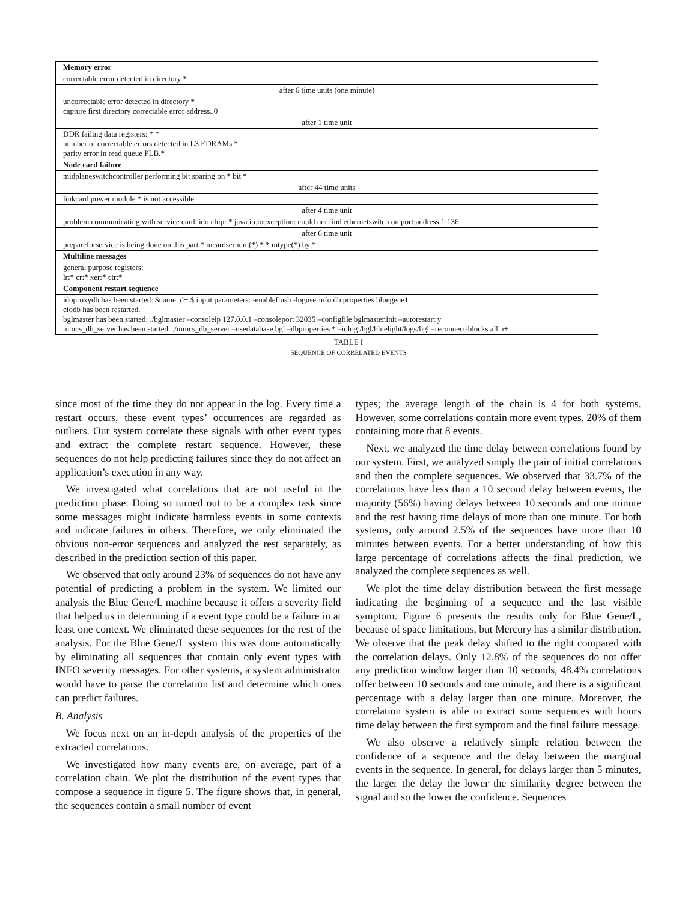| Memory error |
| --- |
| correctable error detected in directory * |
| after 6 time units (one minute) |
| uncorrectable error detected in directory * capture first directory correctable error address..0 |
| after 1 time unit |
| DDR failing data registers: * * number of correctable errors detected in L3 EDRAMs.* parity error in read queue PLB.* |
| Node card failure |
| midplaneswitchcontroller performing bit sparing on * bit * |
| after 44 time units |
| linkcard power module * is not accessible |
| after 4 time unit |
| problem communicating with service card, ido chip: * java.io.ioexception: could not find ethernetswitch on port:address 1:136 |
| after 6 time unit |
| prepareforservice is being done on this part * mcardsernum(*) * * mtype(*) by * |
| Multiline messages |
| general purpose registers: lr:* cr:* xer:* ctr:* |
| Component restart sequence |
| idoproxydb has been started: $name: d+ $ input parameters: -enableflush -loguserinfo db.properties bluegene1 ciodb has been restarted. bglmaster has been started: ./bglmaster –consoleip 127.0.0.1 –consoleport 32035 –configfile bglmaster.init –autorestart y mmcs_db_server has been started: ./mmcs_db_server –usedatabase bgl –dbproperties * –iolog /bgl/bluelight/logs/bgl –reconnect-blocks all n+ |
TABLE I
SEQUENCE OF CORRELATED EVENTS
since most of the time they do not appear in the log. Every time a restart occurs, these event types’ occurrences are regarded as outliers. Our system correlate these signals with other event types and extract the complete restart sequence. However, these sequences do not help predicting failures since they do not affect an application’s execution in any way.
We investigated what correlations that are not useful in the prediction phase. Doing so turned out to be a complex task since some messages might indicate harmless events in some contexts and indicate failures in others. Therefore, we only eliminated the obvious non-error sequences and analyzed the rest separately, as described in the prediction section of this paper.
We observed that only around 23% of sequences do not have any potential of predicting a problem in the system. We limited our analysis the Blue Gene/L machine because it offers a severity field that helped us in determining if a event type could be a failure in at least one context. We eliminated these sequences for the rest of the analysis. For the Blue Gene/L system this was done automatically by eliminating all sequences that contain only event types with INFO severity messages. For other systems, a system administrator would have to parse the correlation list and determine which ones can predict failures.
B. Analysis
We focus next on an in-depth analysis of the properties of the extracted correlations.
We investigated how many events are, on average, part of a correlation chain. We plot the distribution of the event types that compose a sequence in figure 5. The figure shows that, in general, the sequences contain a small number of event
types; the average length of the chain is 4 for both systems. However, some correlations contain more event types, 20% of them containing more that 8 events.
Next, we analyzed the time delay between correlations found by our system. First, we analyzed simply the pair of initial correlations and then the complete sequences. We observed that 33.7% of the correlations have less than a 10 second delay between events, the majority (56%) having delays between 10 seconds and one minute and the rest having time delays of more than one minute. For both systems, only around 2.5% of the sequences have more than 10 minutes between events. For a better understanding of how this large percentage of correlations affects the final prediction, we analyzed the complete sequences as well.
We plot the time delay distribution between the first message indicating the beginning of a sequence and the last visible symptom. Figure 6 presents the results only for Blue Gene/L, because of space limitations, but Mercury has a similar distribution. We observe that the peak delay shifted to the right compared with the correlation delays. Only 12.8% of the sequences do not offer any prediction window larger than 10 seconds, 48.4% correlations offer between 10 seconds and one minute, and there is a significant percentage with a delay larger than one minute. Moreover, the correlation system is able to extract some sequences with hours time delay between the first symptom and the final failure message.
We also observe a relatively simple relation between the confidence of a sequence and the delay between the marginal events in the sequence. In general, for delays larger than 5 minutes, the larger the delay the lower the similarity degree between the signal and so the lower the confidence. Sequences